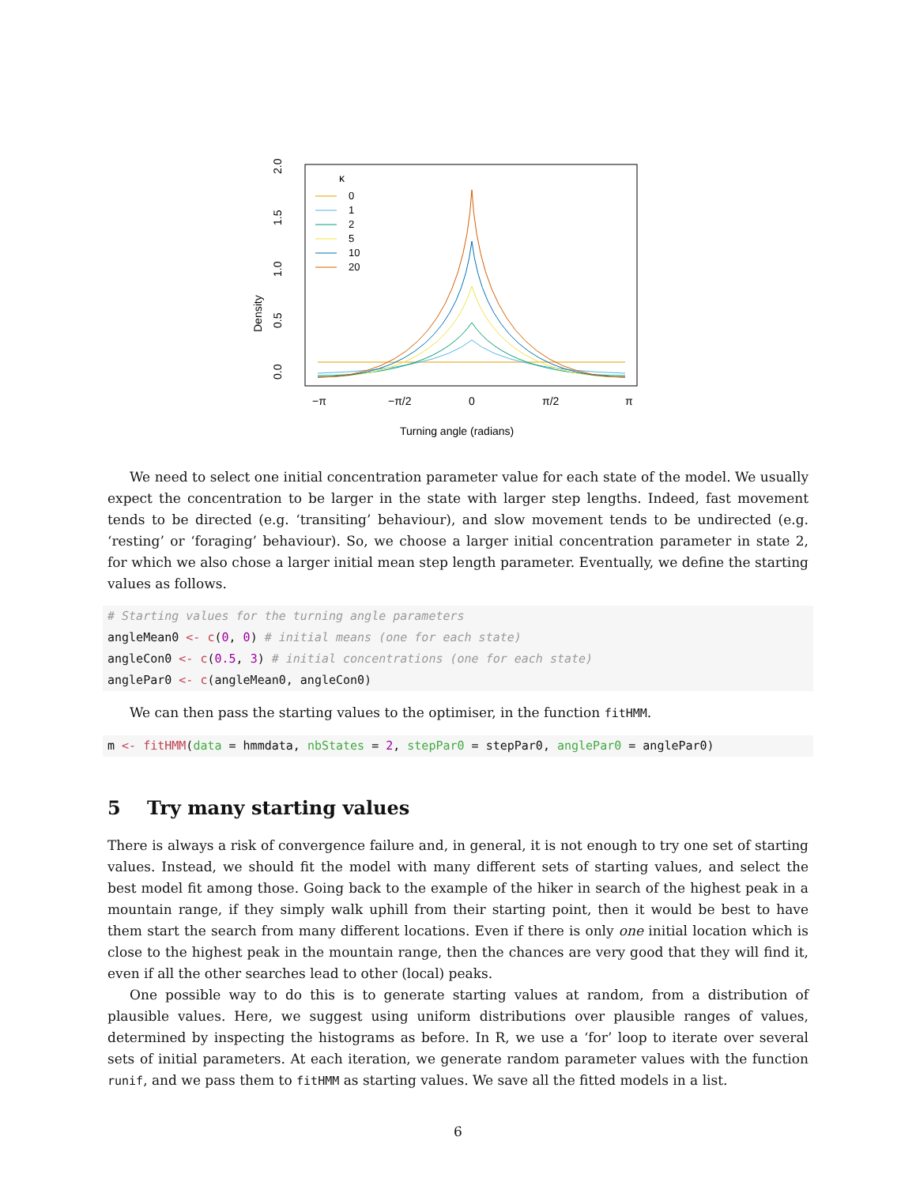Density
0.0
0.5
1.0
1.5
2.0
−π
−π/2
0
π/2
π
Turning angle (radians)
κ
0
1
2
5
10
20
We need to select one initial concentration parameter value for each state of the model. We usually expect the concentration to be larger in the state with larger step lengths. Indeed, fast movement tends to be directed (e.g. ‘transiting’ behaviour), and slow movement tends to be undirected (e.g. ‘resting’ or ‘foraging’ behaviour). So, we choose a larger initial concentration parameter in state 2, for which we also chose a larger initial mean step length parameter. Eventually, we define the starting values as follows.
# Starting values for the turning angle parameters
angleMean0 <- c(0, 0) # initial means (one for each state)
angleCon0 <- c(0.5, 3) # initial concentrations (one for each state)
anglePar0 <- c(angleMean0, angleCon0)
We can then pass the starting values to the optimiser, in the function fitHMM.
m <- fitHMM(data = hmmdata, nbStates = 2, stepPar0 = stepPar0, anglePar0 = anglePar0)
5 Try many starting values
There is always a risk of convergence failure and, in general, it is not enough to try one set of starting values. Instead, we should fit the model with many different sets of starting values, and select the best model fit among those. Going back to the example of the hiker in search of the highest peak in a mountain range, if they simply walk uphill from their starting point, then it would be best to have them start the search from many different locations. Even if there is only one initial location which is close to the highest peak in the mountain range, then the chances are very good that they will find it, even if all the other searches lead to other (local) peaks.
One possible way to do this is to generate starting values at random, from a distribution of plausible values. Here, we suggest using uniform distributions over plausible ranges of values, determined by inspecting the histograms as before. In R, we use a ‘for’ loop to iterate over several sets of initial parameters. At each iteration, we generate random parameter values with the function runif, and we pass them to fitHMM as starting values. We save all the fitted models in a list.
6